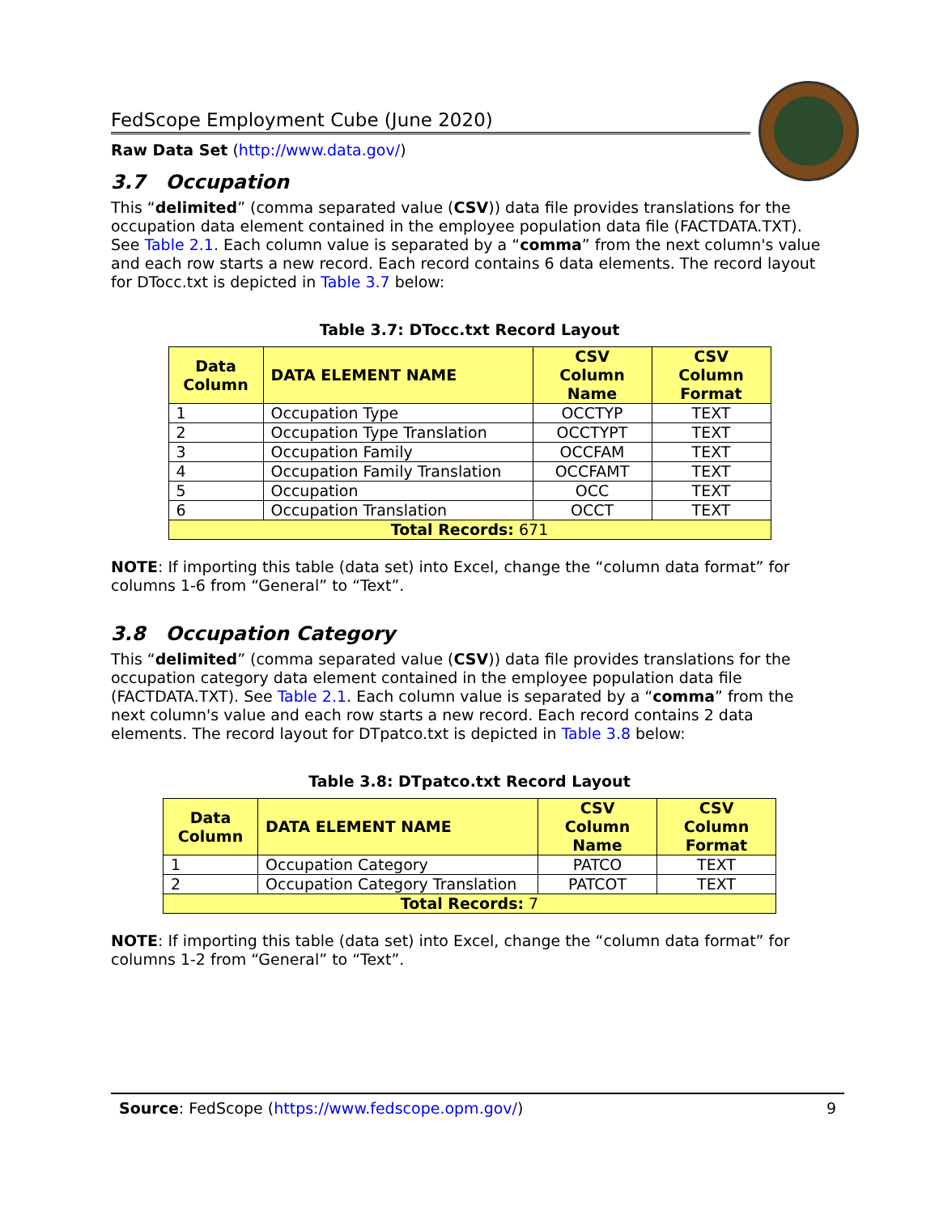FedScope Employment Cube (June 2020)
Raw Data Set (http://www.data.gov/)
3.7 Occupation
This “delimited” (comma separated value (CSV)) data file provides translations for the occupation data element contained in the employee population data file (FACTDATA.TXT). See Table 2.1. Each column value is separated by a “comma” from the next column's value and each row starts a new record. Each record contains 6 data elements. The record layout for DTocc.txt is depicted in Table 3.7 below:
Table 3.7: DTocc.txt Record Layout
| Data Column | DATA ELEMENT NAME | CSV Column Name | CSV Column Format |
| --- | --- | --- | --- |
| 1 | Occupation Type | OCCTYP | TEXT |
| 2 | Occupation Type Translation | OCCTYPT | TEXT |
| 3 | Occupation Family | OCCFAM | TEXT |
| 4 | Occupation Family Translation | OCCFAMT | TEXT |
| 5 | Occupation | OCC | TEXT |
| 6 | Occupation Translation | OCCT | TEXT |
| Total Records: 671 | | | |
NOTE: If importing this table (data set) into Excel, change the “column data format” for columns 1-6 from “General” to “Text”.
3.8 Occupation Category
This “delimited” (comma separated value (CSV)) data file provides translations for the occupation category data element contained in the employee population data file (FACTDATA.TXT). See Table 2.1. Each column value is separated by a “comma” from the next column's value and each row starts a new record. Each record contains 2 data elements. The record layout for DTpatco.txt is depicted in Table 3.8 below:
Table 3.8: DTpatco.txt Record Layout
| Data Column | DATA ELEMENT NAME | CSV Column Name | CSV Column Format |
| --- | --- | --- | --- |
| 1 | Occupation Category | PATCO | TEXT |
| 2 | Occupation Category Translation | PATCOT | TEXT |
| Total Records: 7 | | | |
NOTE: If importing this table (data set) into Excel, change the “column data format” for columns 1-2 from “General” to “Text”.
Source: FedScope (https://www.fedscope.opm.gov/) 9